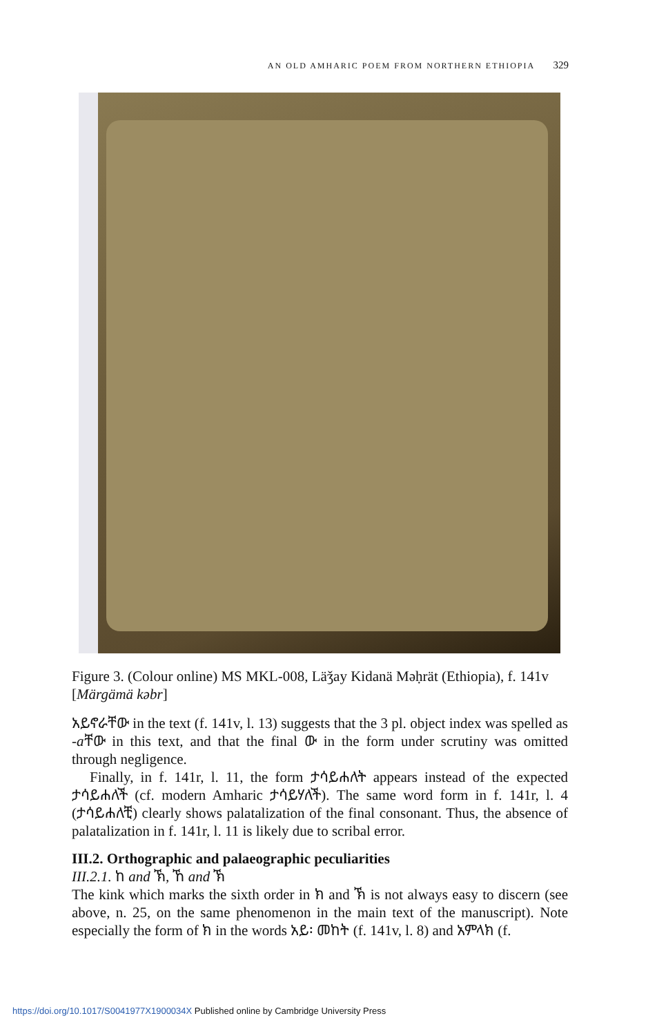AN OLD AMHARIC POEM FROM NORTHERN ETHIOPIA 329
Figure 3. (Colour online) MS MKL-008, Läǯay Kidanä Məḥrät (Ethiopia), f. 141v [Märgämä kəbr]
አይኖራቸው in the text (f. 141v, l. 13) suggests that the 3 pl. object index was spelled as -aቸው in this text, and that the final ው in the form under scrutiny was omitted through negligence.
Finally, in f. 141r, l. 11, the form ታሳይሐለት appears instead of the expected ታሳይሐለች (cf. modern Amharic ታሳይሃለች). The same word form in f. 141r, l. 4 (ታሳይሐለቺ) clearly shows palatalization of the final consonant. Thus, the absence of palatalization in f. 141r, l. 11 is likely due to scribal error.
III.2. Orthographic and palaeographic peculiarities
III.2.1. ከ and ኽ, ኸ and ኽ
The kink which marks the sixth order in ክ and ኽ is not always easy to discern (see above, n. 25, on the same phenomenon in the main text of the manuscript). Note especially the form of ክ in the words አይ፡ መከት (f. 141v, l. 8) and አምላክ (f.
https://doi.org/10.1017/S0041977X1900034X Published online by Cambridge University Press